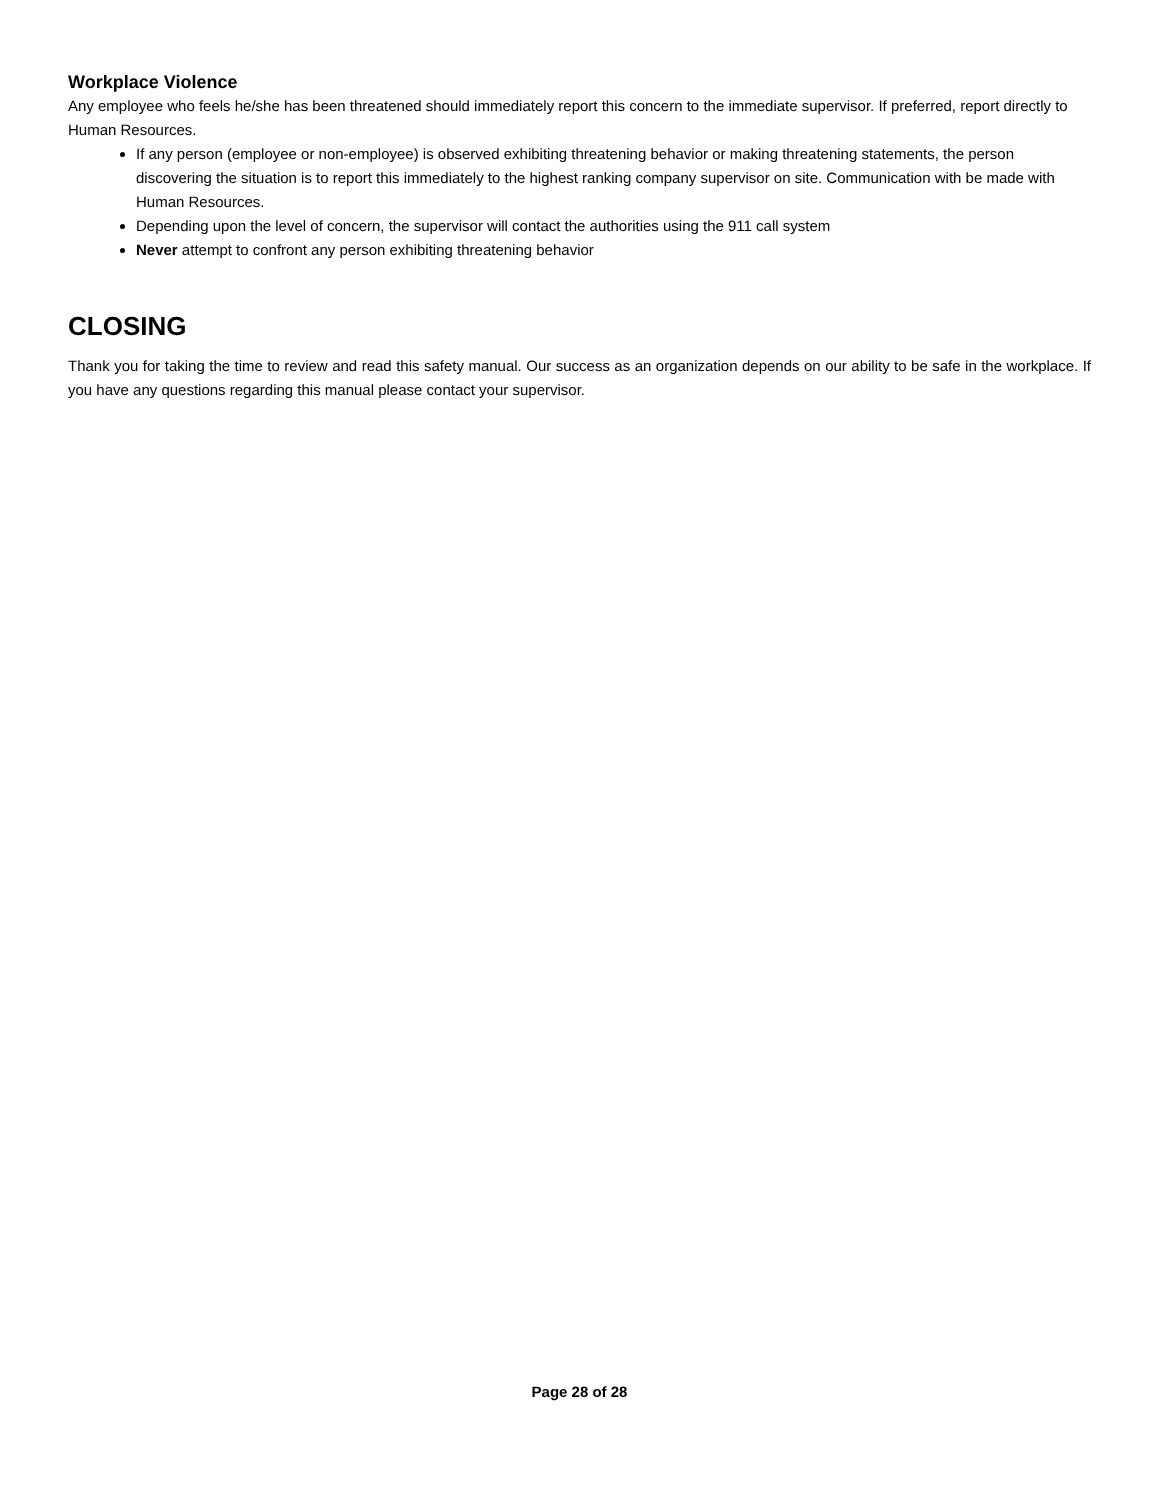Workplace Violence
Any employee who feels he/she has been threatened should immediately report this concern to the immediate supervisor. If preferred, report directly to Human Resources.
If any person (employee or non-employee) is observed exhibiting threatening behavior or making threatening statements, the person discovering the situation is to report this immediately to the highest ranking company supervisor on site. Communication with be made with Human Resources.
Depending upon the level of concern, the supervisor will contact the authorities using the 911 call system
Never attempt to confront any person exhibiting threatening behavior
CLOSING
Thank you for taking the time to review and read this safety manual. Our success as an organization depends on our ability to be safe in the workplace. If you have any questions regarding this manual please contact your supervisor.
Page 28 of 28